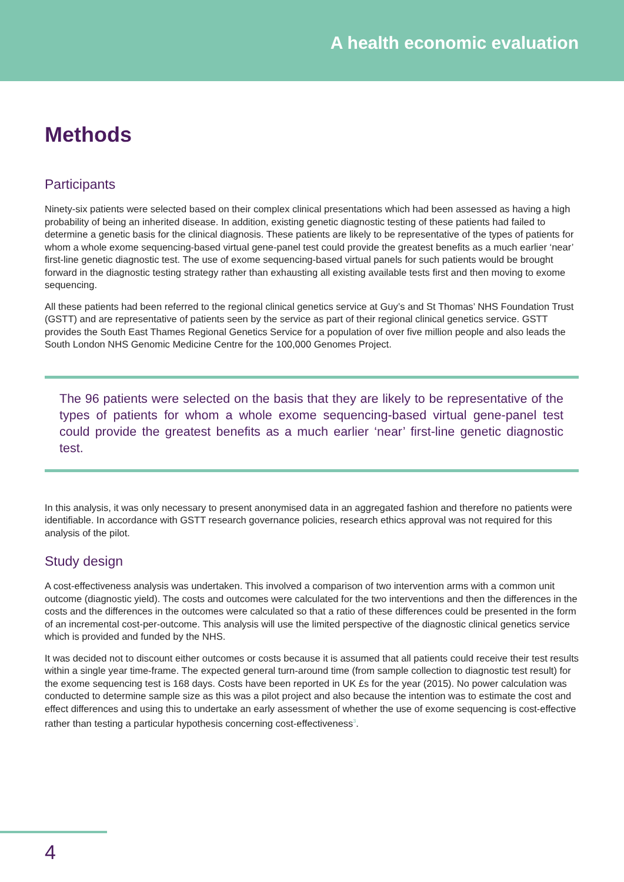A health economic evaluation
Methods
Participants
Ninety-six patients were selected based on their complex clinical presentations which had been assessed as having a high probability of being an inherited disease. In addition, existing genetic diagnostic testing of these patients had failed to determine a genetic basis for the clinical diagnosis. These patients are likely to be representative of the types of patients for whom a whole exome sequencing-based virtual gene-panel test could provide the greatest benefits as a much earlier ‘near’ first-line genetic diagnostic test. The use of exome sequencing-based virtual panels for such patients would be brought forward in the diagnostic testing strategy rather than exhausting all existing available tests first and then moving to exome sequencing.
All these patients had been referred to the regional clinical genetics service at Guy’s and St Thomas’ NHS Foundation Trust (GSTT) and are representative of patients seen by the service as part of their regional clinical genetics service. GSTT provides the South East Thames Regional Genetics Service for a population of over five million people and also leads the South London NHS Genomic Medicine Centre for the 100,000 Genomes Project.
The 96 patients were selected on the basis that they are likely to be representative of the types of patients for whom a whole exome sequencing-based virtual gene-panel test could provide the greatest benefits as a much earlier ‘near’ first-line genetic diagnostic test.
In this analysis, it was only necessary to present anonymised data in an aggregated fashion and therefore no patients were identifiable. In accordance with GSTT research governance policies, research ethics approval was not required for this analysis of the pilot.
Study design
A cost-effectiveness analysis was undertaken. This involved a comparison of two intervention arms with a common unit outcome (diagnostic yield). The costs and outcomes were calculated for the two interventions and then the differences in the costs and the differences in the outcomes were calculated so that a ratio of these differences could be presented in the form of an incremental cost-per-outcome. This analysis will use the limited perspective of the diagnostic clinical genetics service which is provided and funded by the NHS.
It was decided not to discount either outcomes or costs because it is assumed that all patients could receive their test results within a single year time-frame. The expected general turn-around time (from sample collection to diagnostic test result) for the exome sequencing test is 168 days. Costs have been reported in UK £s for the year (2015). No power calculation was conducted to determine sample size as this was a pilot project and also because the intention was to estimate the cost and effect differences and using this to undertake an early assessment of whether the use of exome sequencing is cost-effective rather than testing a particular hypothesis concerning cost-effectiveness<sup>3</sup>.
4